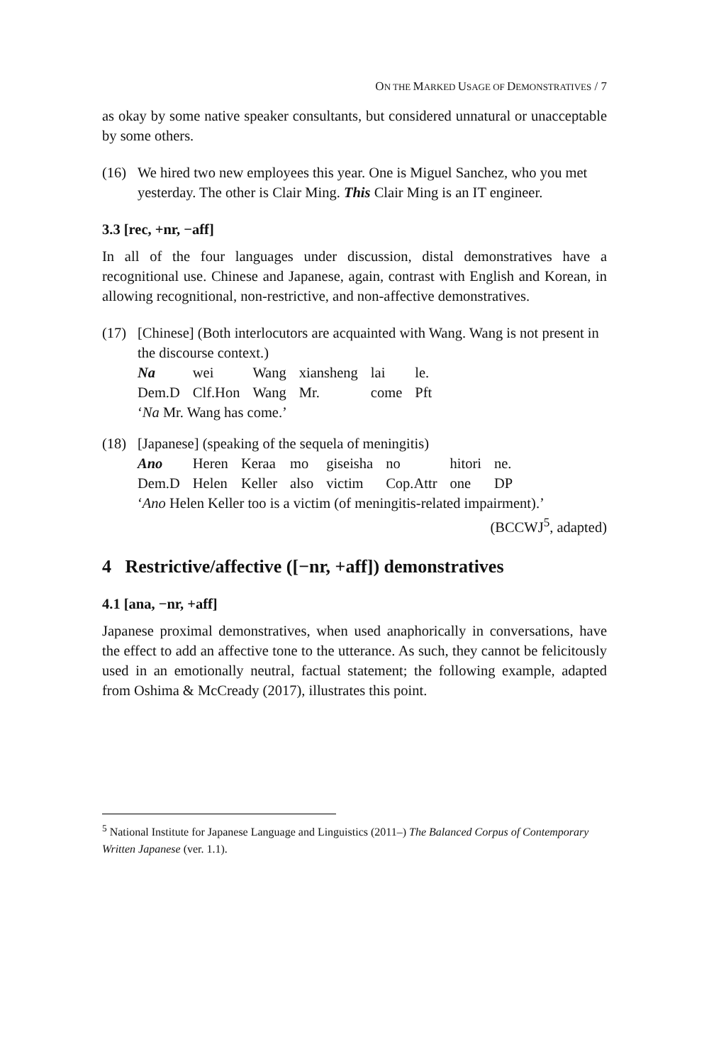ON THE MARKED USAGE OF DEMONSTRATIVES / 7
as okay by some native speaker consultants, but considered unnatural or unacceptable by some others.
(16) We hired two new employees this year. One is Miguel Sanchez, who you met yesterday. The other is Clair Ming. This Clair Ming is an IT engineer.
3.3 [rec, +nr, −aff]
In all of the four languages under discussion, distal demonstratives have a recognitional use. Chinese and Japanese, again, contrast with English and Korean, in allowing recognitional, non-restrictive, and non-affective demonstratives.
(17) [Chinese] (Both interlocutors are acquainted with Wang. Wang is not present in the discourse context.)
| Na | wei | Wang | xiansheng | lai | le. |
| Dem.D | Clf.Hon | Wang | Mr. | come | Pft |
‘Na Mr. Wang has come.’
(18) [Japanese] (speaking of the sequela of meningitis)
| Ano | Heren | Keraa | mo | giseisha | no | hitori | ne. |
| Dem.D | Helen | Keller | also | victim | Cop.Attr | one | DP |
‘Ano Helen Keller too is a victim (of meningitis-related impairment).’
(BCCWJ<sup>5</sup>, adapted)
4 Restrictive/affective ([−nr, +aff]) demonstratives
4.1 [ana, −nr, +aff]
Japanese proximal demonstratives, when used anaphorically in conversations, have the effect to add an affective tone to the utterance. As such, they cannot be felicitously used in an emotionally neutral, factual statement; the following example, adapted from Oshima & McCready (2017), illustrates this point.
<sup>5</sup> National Institute for Japanese Language and Linguistics (2011–) The Balanced Corpus of Contemporary Written Japanese (ver. 1.1).